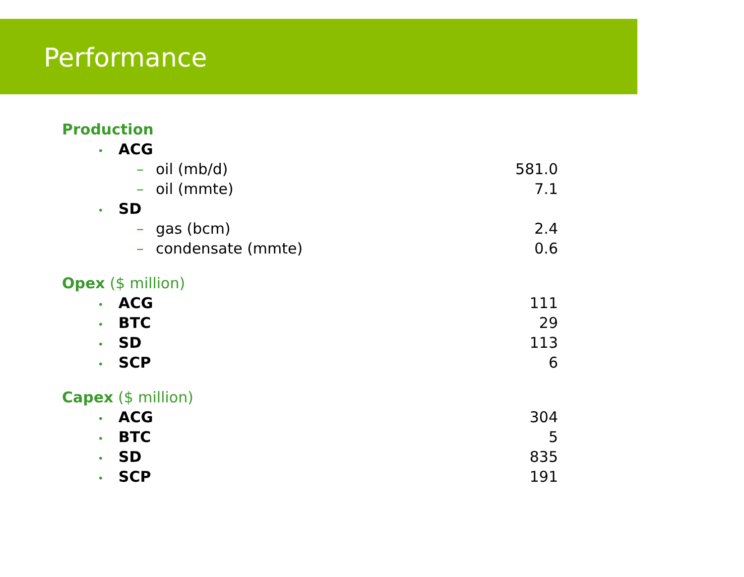Performance
| Production | |
| • ACG | |
| – oil (mb/d) | 581.0 |
| – oil (mmte) | 7.1 |
| • SD | |
| – gas (bcm) | 2.4 |
| – condensate (mmte) | 0.6 |
| Opex ($ million) | |
| • ACG | 111 |
| • BTC | 29 |
| • SD | 113 |
| • SCP | 6 |
| Capex ($ million) | |
| • ACG | 304 |
| • BTC | 5 |
| • SD | 835 |
| • SCP | 191 |